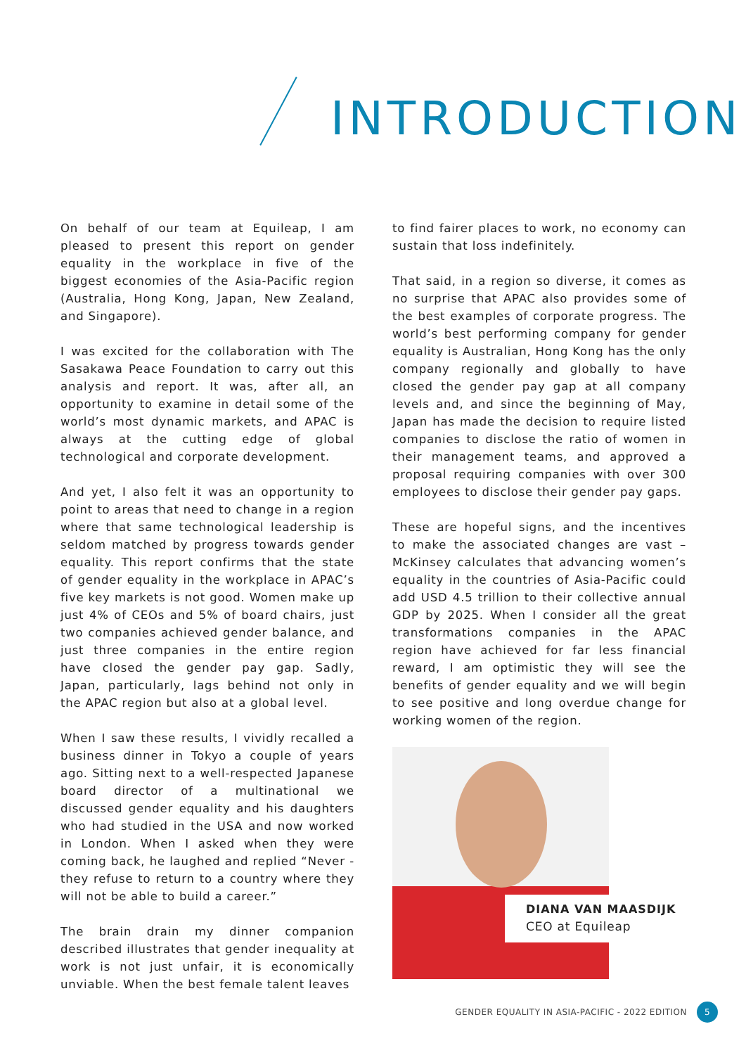INTRODUCTION
On behalf of our team at Equileap, I am pleased to present this report on gender equality in the workplace in five of the biggest economies of the Asia-Pacific region (Australia, Hong Kong, Japan, New Zealand, and Singapore).
I was excited for the collaboration with The Sasakawa Peace Foundation to carry out this analysis and report. It was, after all, an opportunity to examine in detail some of the world’s most dynamic markets, and APAC is always at the cutting edge of global technological and corporate development.
And yet, I also felt it was an opportunity to point to areas that need to change in a region where that same technological leadership is seldom matched by progress towards gender equality. This report confirms that the state of gender equality in the workplace in APAC’s five key markets is not good. Women make up just 4% of CEOs and 5% of board chairs, just two companies achieved gender balance, and just three companies in the entire region have closed the gender pay gap. Sadly, Japan, particularly, lags behind not only in the APAC region but also at a global level.
When I saw these results, I vividly recalled a business dinner in Tokyo a couple of years ago. Sitting next to a well-respected Japanese board director of a multinational we discussed gender equality and his daughters who had studied in the USA and now worked in London. When I asked when they were coming back, he laughed and replied “Never - they refuse to return to a country where they will not be able to build a career.”
The brain drain my dinner companion described illustrates that gender inequality at work is not just unfair, it is economically unviable. When the best female talent leaves
to find fairer places to work, no economy can sustain that loss indefinitely.
That said, in a region so diverse, it comes as no surprise that APAC also provides some of the best examples of corporate progress. The world’s best performing company for gender equality is Australian, Hong Kong has the only company regionally and globally to have closed the gender pay gap at all company levels and, and since the beginning of May, Japan has made the decision to require listed companies to disclose the ratio of women in their management teams, and approved a proposal requiring companies with over 300 employees to disclose their gender pay gaps.
These are hopeful signs, and the incentives to make the associated changes are vast – McKinsey calculates that advancing women’s equality in the countries of Asia-Pacific could add USD 4.5 trillion to their collective annual GDP by 2025. When I consider all the great transformations companies in the APAC region have achieved for far less financial reward, I am optimistic they will see the benefits of gender equality and we will begin to see positive and long overdue change for working women of the region.
DIANA VAN MAASDIJK
CEO at Equileap
GENDER EQUALITY IN ASIA-PACIFIC - 2022 EDITION 5